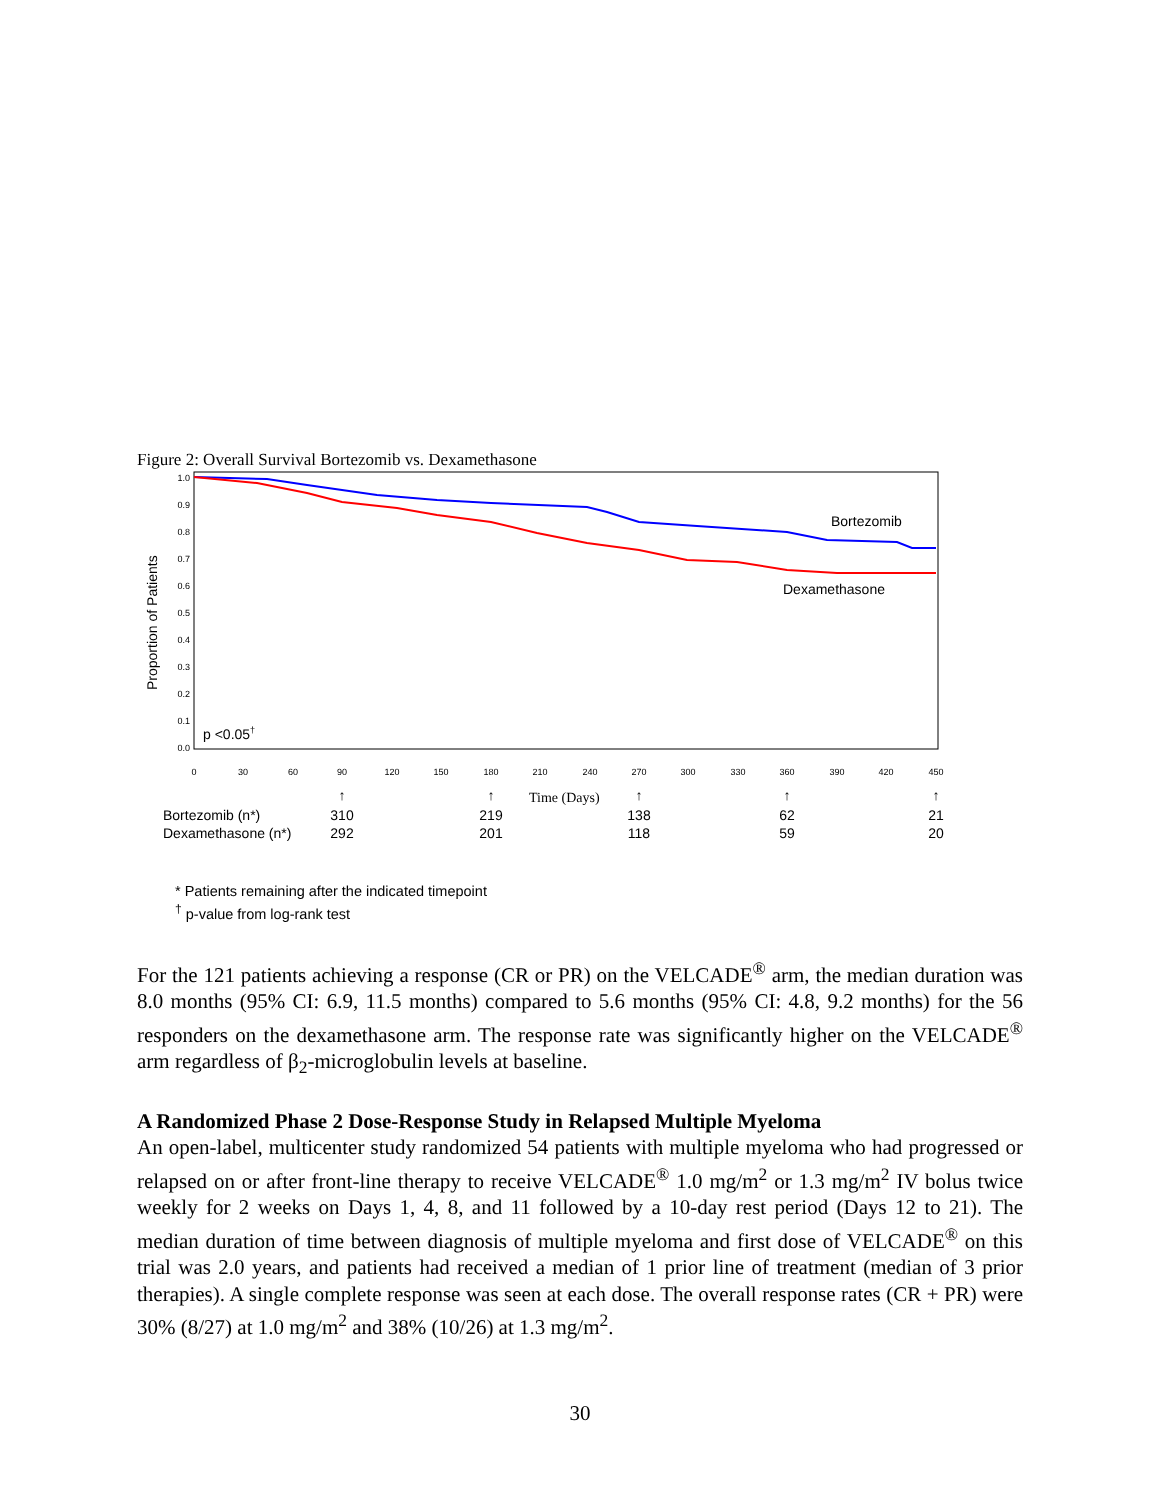Figure 2: Overall Survival Bortezomib vs. Dexamethasone
Proportion of Patients
1.0
0.9
0.8
0.7
0.6
0.5
0.4
0.3
0.2
0.1
0.0
0
30
60
90
120
150
180
210
240
270
300
330
360
390
420
450
Bortezomib
Dexamethasone
p <0.05†
Time (Days)
↑
↑
↑
↑
↑
Bortezomib (n*)
Dexamethasone (n*)
310
219
138
62
21
292
201
118
59
20
* Patients remaining after the indicated timepoint
<sup>†</sup> p-value from log-rank test
For the 121 patients achieving a response (CR or PR) on the VELCADE<sup>®</sup> arm, the median duration was 8.0 months (95% CI: 6.9, 11.5 months) compared to 5.6 months (95% CI: 4.8, 9.2 months) for the 56 responders on the dexamethasone arm. The response rate was significantly higher on the VELCADE<sup>®</sup> arm regardless of β<sub>2</sub>-microglobulin levels at baseline.
A Randomized Phase 2 Dose-Response Study in Relapsed Multiple Myeloma
An open-label, multicenter study randomized 54 patients with multiple myeloma who had progressed or relapsed on or after front-line therapy to receive VELCADE<sup>®</sup> 1.0 mg/m<sup>2</sup> or 1.3 mg/m<sup>2</sup> IV bolus twice weekly for 2 weeks on Days 1, 4, 8, and 11 followed by a 10-day rest period (Days 12 to 21). The median duration of time between diagnosis of multiple myeloma and first dose of VELCADE<sup>®</sup> on this trial was 2.0 years, and patients had received a median of 1 prior line of treatment (median of 3 prior therapies). A single complete response was seen at each dose. The overall response rates (CR + PR) were 30% (8/27) at 1.0 mg/m<sup>2</sup> and 38% (10/26) at 1.3 mg/m<sup>2</sup>.
30